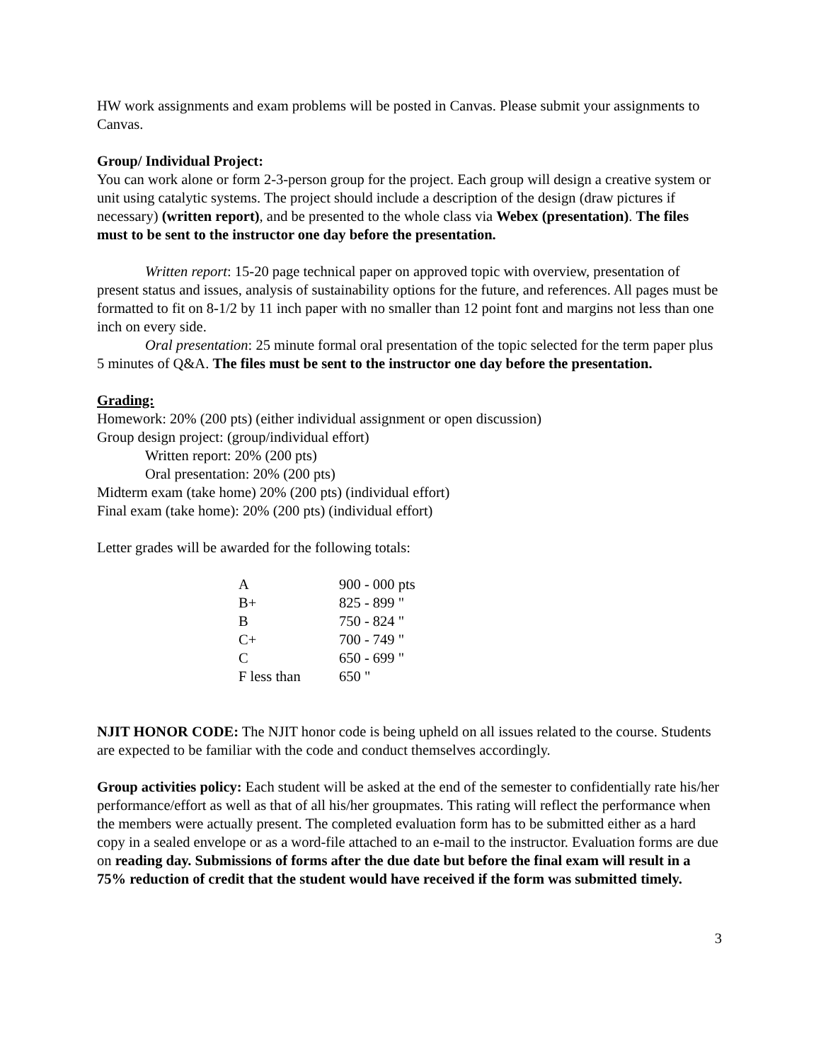HW work assignments and exam problems will be posted in Canvas. Please submit your assignments to Canvas.
Group/ Individual Project:
You can work alone or form 2-3-person group for the project. Each group will design a creative system or unit using catalytic systems. The project should include a description of the design (draw pictures if necessary) (written report), and be presented to the whole class via Webex (presentation). The files must to be sent to the instructor one day before the presentation.
Written report: 15-20 page technical paper on approved topic with overview, presentation of present status and issues, analysis of sustainability options for the future, and references. All pages must be formatted to fit on 8-1/2 by 11 inch paper with no smaller than 12 point font and margins not less than one inch on every side.
Oral presentation: 25 minute formal oral presentation of the topic selected for the term paper plus 5 minutes of Q&A. The files must be sent to the instructor one day before the presentation.
Grading:
Homework: 20% (200 pts) (either individual assignment or open discussion)
Group design project: (group/individual effort)
Written report: 20% (200 pts)
Oral presentation: 20% (200 pts)
Midterm exam (take home) 20% (200 pts) (individual effort)
Final exam (take home): 20% (200 pts) (individual effort)
Letter grades will be awarded for the following totals:
| A | 900 - 000 pts |
| B+ | 825 - 899 " |
| B | 750 - 824 " |
| C+ | 700 - 749 " |
| C | 650 - 699 " |
| F less than | 650 " |
NJIT HONOR CODE: The NJIT honor code is being upheld on all issues related to the course. Students are expected to be familiar with the code and conduct themselves accordingly.
Group activities policy: Each student will be asked at the end of the semester to confidentially rate his/her performance/effort as well as that of all his/her groupmates. This rating will reflect the performance when the members were actually present. The completed evaluation form has to be submitted either as a hard copy in a sealed envelope or as a word-file attached to an e-mail to the instructor. Evaluation forms are due on reading day. Submissions of forms after the due date but before the final exam will result in a 75% reduction of credit that the student would have received if the form was submitted timely.
3